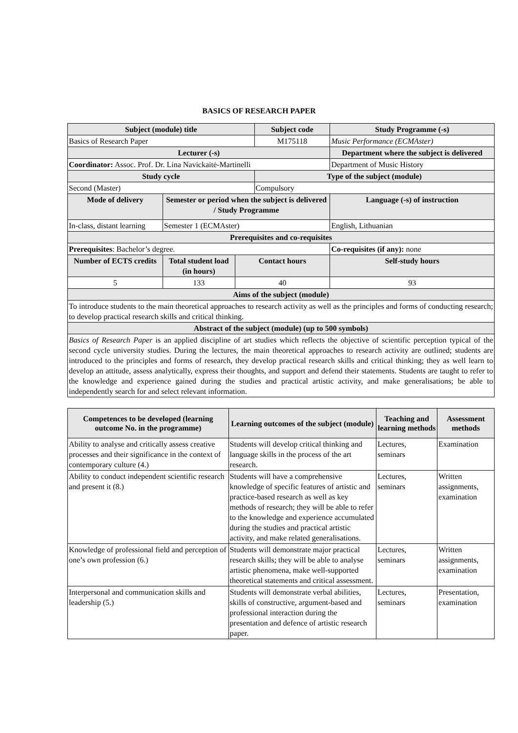BASICS OF RESEARCH PAPER
| Subject (module) title | | | Subject code | Study Programme (-s) |
| --- | --- | --- | --- | --- |
| Basics of Research Paper | | | M175118 | Music Performance (ECMAster) |
| Lecturer (-s) | | | | Department where the subject is delivered |
| Coordinator: Assoc. Prof. Dr. Lina Navickaitė-Martinelli | | | | Department of Music History |
| Study cycle | | | Type of the subject (module) | |
| Second (Master) | | | Compulsory | |
| Mode of delivery | Semester or period when the subject is delivered / Study Programme | | | Language (-s) of instruction |
| In-class, distant learning | Semester 1 (ECMAster) | | | English, Lithuanian |
| Prerequisites and co-requisites | | | | |
| Prerequisites : Bachelor’s degree. | | | | Co-requisites (if any): none |
| Number of ECTS credits | Total student load (in hours) | Contact hours | | Self-study hours |
| 5 | 133 | 40 | | 93 |
| Aims of the subject (module) | | | | |
| To introduce students to the main theoretical approaches to research activity as well as the principles and forms of conducting research; to develop practical research skills and critical thinking. | | | | |
| Abstract of the subject (module) (up to 500 symbols) | | | | |
| Basics of Research Paper is an applied discipline of art studies which reflects the objective of scientific perception typical of the second cycle university studies. During the lectures, the main theoretical approaches to research activity are outlined; students are introduced to the principles and forms of research, they develop practical research skills and critical thinking; they as well learn to develop an attitude, assess analytically, express their thoughts, and support and defend their statements. Students are taught to refer to the knowledge and experience gained during the studies and practical artistic activity, and make generalisations; be able to independently search for and select relevant information. | | | | |
| Competences to be developed (learning outcome No. in the programme) | Learning outcomes of the subject (module) | Teaching and learning methods | Assessment methods |
| --- | --- | --- | --- |
| Ability to analyse and critically assess creative processes and their significance in the context of contemporary culture (4.) | Students will develop critical thinking and language skills in the process of the art research. | Lectures, seminars | Examination |
| Ability to conduct independent scientific research and present it (8.) | Students will have a comprehensive knowledge of specific features of artistic and practice-based research as well as key methods of research; they will be able to refer to the knowledge and experience accumulated during the studies and practical artistic activity, and make related generalisations. | Lectures, seminars | Written assignments, examination |
| Knowledge of professional field and perception of one’s own profession (6.) | Students will demonstrate major practical research skills; they will be able to analyse artistic phenomena, make well-supported theoretical statements and critical assessment. | Lectures, seminars | Written assignments, examination |
| Interpersonal and communication skills and leadership (5.) | Students will demonstrate verbal abilities, skills of constructive, argument-based and professional interaction during the presentation and defence of artistic research paper. | Lectures, seminars | Presentation, examination |